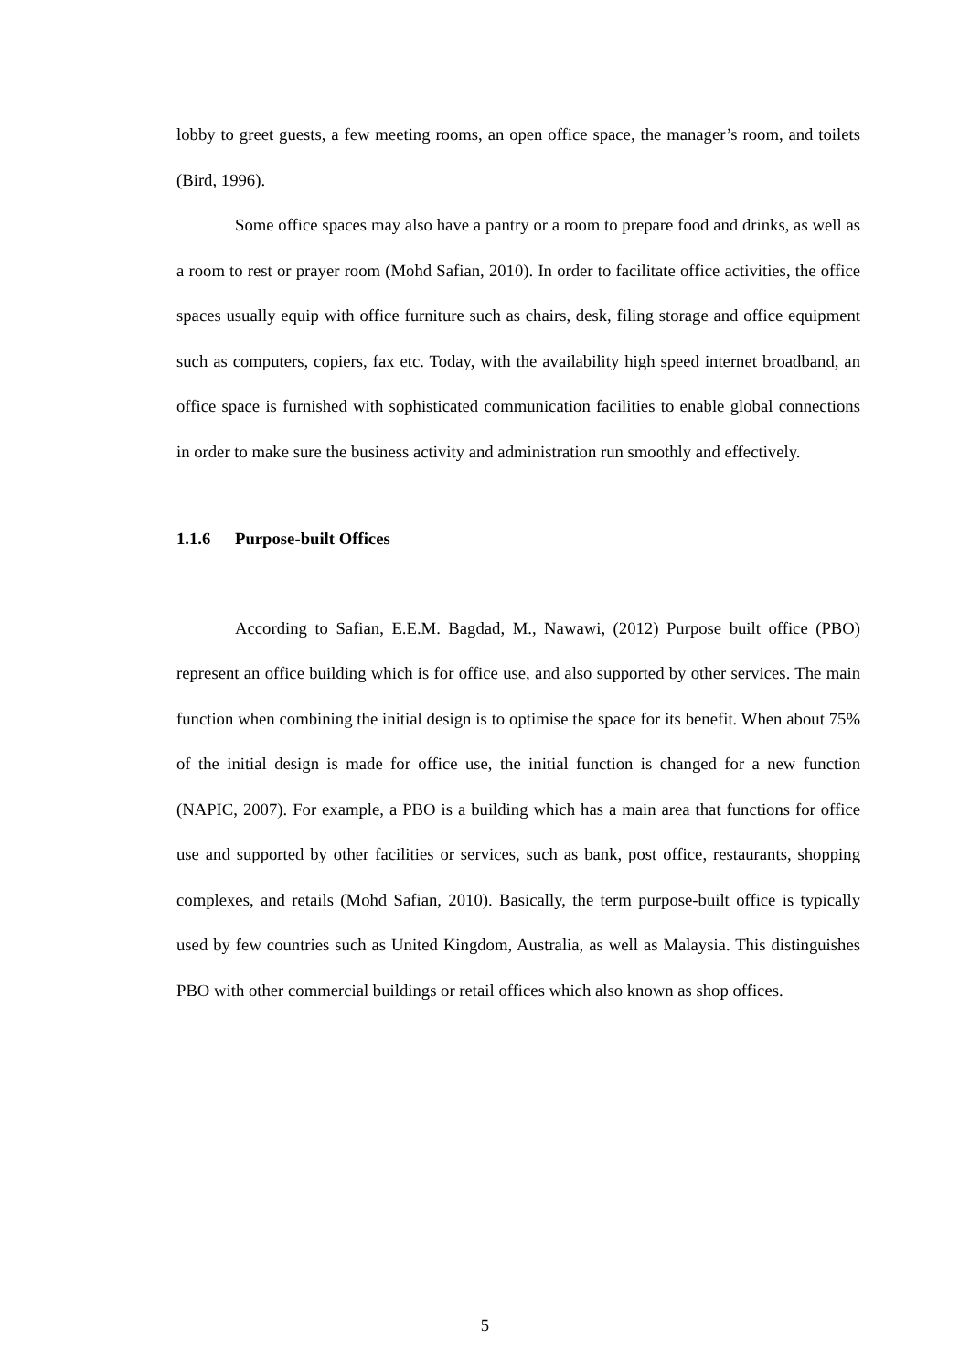lobby to greet guests, a few meeting rooms, an open office space, the manager’s room, and toilets (Bird, 1996).
Some office spaces may also have a pantry or a room to prepare food and drinks, as well as a room to rest or prayer room (Mohd Safian, 2010). In order to facilitate office activities, the office spaces usually equip with office furniture such as chairs, desk, filing storage and office equipment such as computers, copiers, fax etc. Today, with the availability high speed internet broadband, an office space is furnished with sophisticated communication facilities to enable global connections in order to make sure the business activity and administration run smoothly and effectively.
1.1.6 Purpose-built Offices
According to Safian, E.E.M. Bagdad, M., Nawawi, (2012) Purpose built office (PBO) represent an office building which is for office use, and also supported by other services. The main function when combining the initial design is to optimise the space for its benefit. When about 75% of the initial design is made for office use, the initial function is changed for a new function (NAPIC, 2007). For example, a PBO is a building which has a main area that functions for office use and supported by other facilities or services, such as bank, post office, restaurants, shopping complexes, and retails (Mohd Safian, 2010). Basically, the term purpose-built office is typically used by few countries such as United Kingdom, Australia, as well as Malaysia. This distinguishes PBO with other commercial buildings or retail offices which also known as shop offices.
5